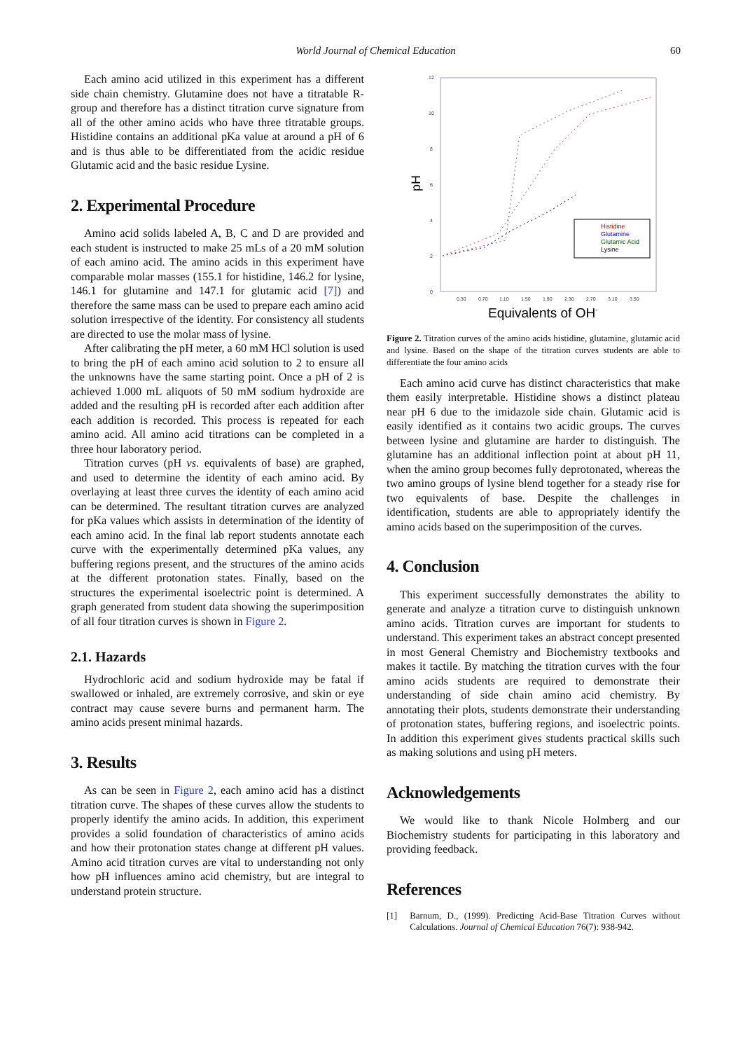World Journal of Chemical Education 60
Each amino acid utilized in this experiment has a different side chain chemistry. Glutamine does not have a titratable R-group and therefore has a distinct titration curve signature from all of the other amino acids who have three titratable groups. Histidine contains an additional pKa value at around a pH of 6 and is thus able to be differentiated from the acidic residue Glutamic acid and the basic residue Lysine.
2. Experimental Procedure
Amino acid solids labeled A, B, C and D are provided and each student is instructed to make 25 mLs of a 20 mM solution of each amino acid. The amino acids in this experiment have comparable molar masses (155.1 for histidine, 146.2 for lysine, 146.1 for glutamine and 147.1 for glutamic acid [7]) and therefore the same mass can be used to prepare each amino acid solution irrespective of the identity. For consistency all students are directed to use the molar mass of lysine.
After calibrating the pH meter, a 60 mM HCl solution is used to bring the pH of each amino acid solution to 2 to ensure all the unknowns have the same starting point. Once a pH of 2 is achieved 1.000 mL aliquots of 50 mM sodium hydroxide are added and the resulting pH is recorded after each addition after each addition is recorded. This process is repeated for each amino acid. All amino acid titrations can be completed in a three hour laboratory period.
Titration curves (pH vs. equivalents of base) are graphed, and used to determine the identity of each amino acid. By overlaying at least three curves the identity of each amino acid can be determined. The resultant titration curves are analyzed for pKa values which assists in determination of the identity of each amino acid. In the final lab report students annotate each curve with the experimentally determined pKa values, any buffering regions present, and the structures of the amino acids at the different protonation states. Finally, based on the structures the experimental isoelectric point is determined. A graph generated from student data showing the superimposition of all four titration curves is shown in Figure 2.
2.1. Hazards
Hydrochloric acid and sodium hydroxide may be fatal if swallowed or inhaled, are extremely corrosive, and skin or eye contract may cause severe burns and permanent harm. The amino acids present minimal hazards.
3. Results
As can be seen in Figure 2, each amino acid has a distinct titration curve. The shapes of these curves allow the students to properly identify the amino acids. In addition, this experiment provides a solid foundation of characteristics of amino acids and how their protonation states change at different pH values. Amino acid titration curves are vital to understanding not only how pH influences amino acid chemistry, but are integral to understand protein structure.
12
10
8
6
4
2
0
0.30
0.70
1.10
1.50
1.90
2.30
2.70
3.10
3.50
pH
Equivalents of OH-
Histidine
Glutamine
Glutamic Acid
Lysine
Figure 2. Titration curves of the amino acids histidine, glutamine, glutamic acid and lysine. Based on the shape of the titration curves students are able to differentiate the four amino acids
Each amino acid curve has distinct characteristics that make them easily interpretable. Histidine shows a distinct plateau near pH 6 due to the imidazole side chain. Glutamic acid is easily identified as it contains two acidic groups. The curves between lysine and glutamine are harder to distinguish. The glutamine has an additional inflection point at about pH 11, when the amino group becomes fully deprotonated, whereas the two amino groups of lysine blend together for a steady rise for two equivalents of base. Despite the challenges in identification, students are able to appropriately identify the amino acids based on the superimposition of the curves.
4. Conclusion
This experiment successfully demonstrates the ability to generate and analyze a titration curve to distinguish unknown amino acids. Titration curves are important for students to understand. This experiment takes an abstract concept presented in most General Chemistry and Biochemistry textbooks and makes it tactile. By matching the titration curves with the four amino acids students are required to demonstrate their understanding of side chain amino acid chemistry. By annotating their plots, students demonstrate their understanding of protonation states, buffering regions, and isoelectric points. In addition this experiment gives students practical skills such as making solutions and using pH meters.
Acknowledgements
We would like to thank Nicole Holmberg and our Biochemistry students for participating in this laboratory and providing feedback.
References
[1] Barnum, D., (1999). Predicting Acid-Base Titration Curves without Calculations. Journal of Chemical Education 76(7): 938-942.